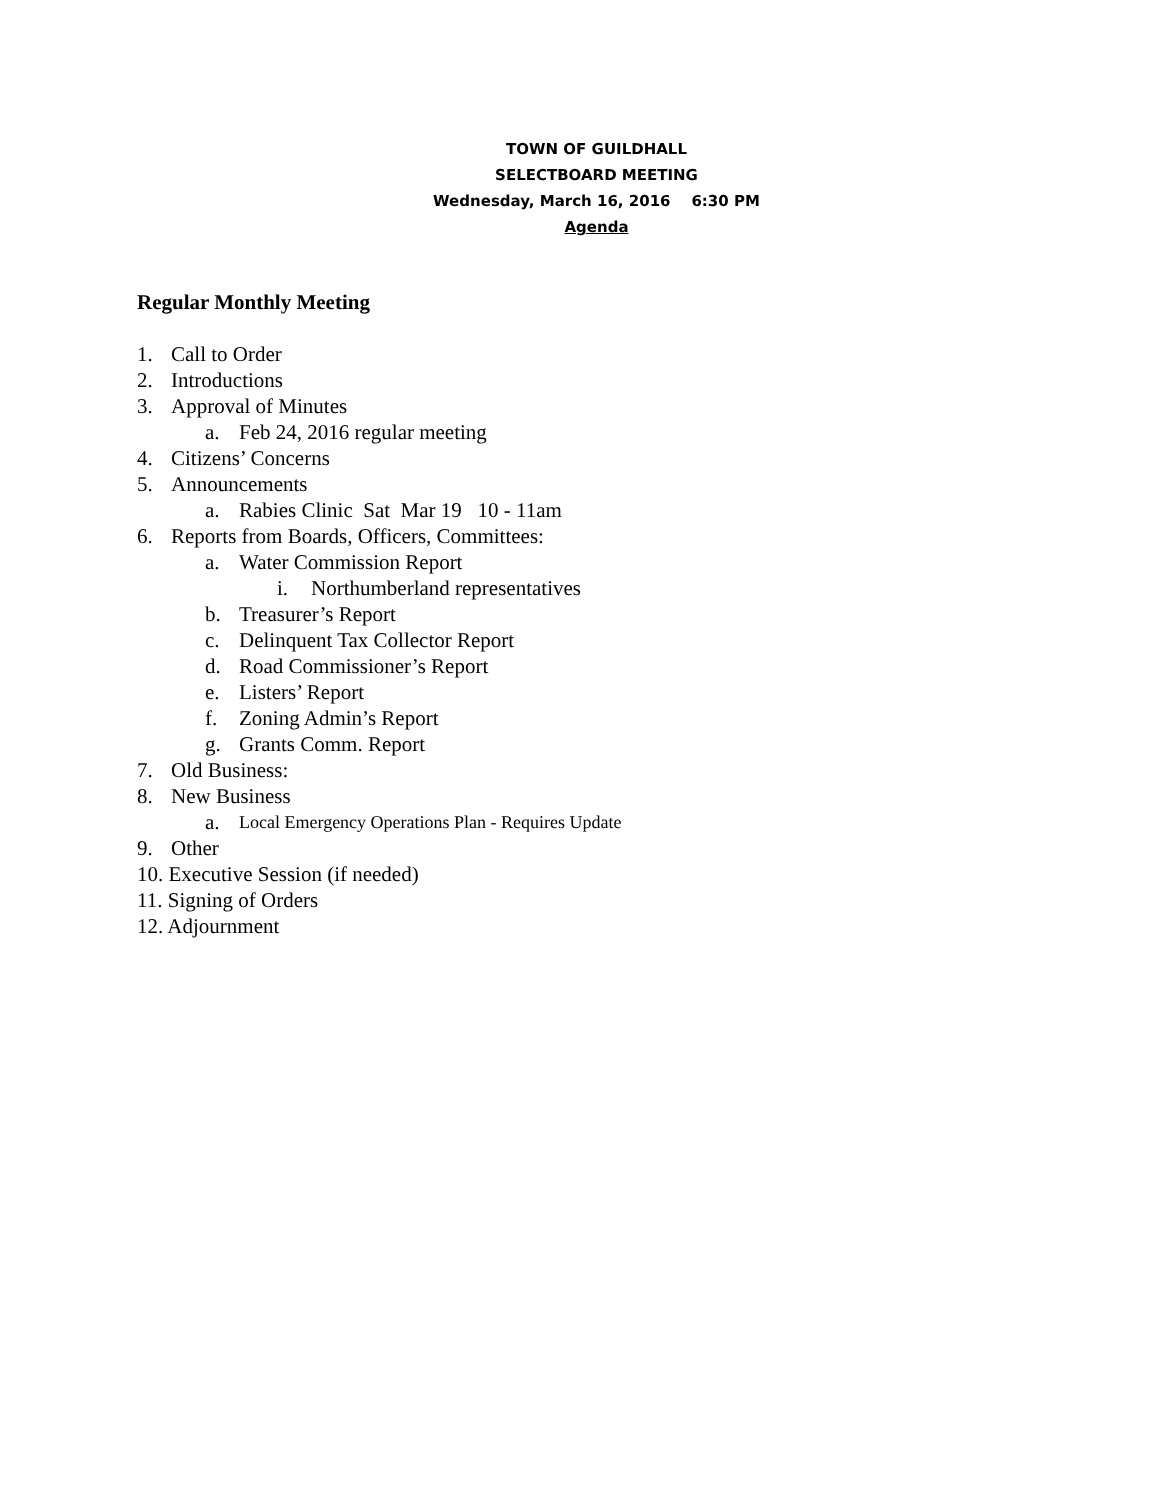TOWN OF GUILDHALL
SELECTBOARD MEETING
Wednesday, March 16, 2016 6:30 PM
Agenda
Regular Monthly Meeting
1. Call to Order
2. Introductions
3. Approval of Minutes
a. Feb 24, 2016 regular meeting
4. Citizens’ Concerns
5. Announcements
a. Rabies Clinic Sat Mar 19 10 - 11am
6. Reports from Boards, Officers, Committees:
a. Water Commission Report
i. Northumberland representatives
b. Treasurer’s Report
c. Delinquent Tax Collector Report
d. Road Commissioner’s Report
e. Listers’ Report
f. Zoning Admin’s Report
g. Grants Comm. Report
7. Old Business:
8. New Business
a. Local Emergency Operations Plan - Requires Update
9. Other
10. Executive Session (if needed)
11. Signing of Orders
12. Adjournment